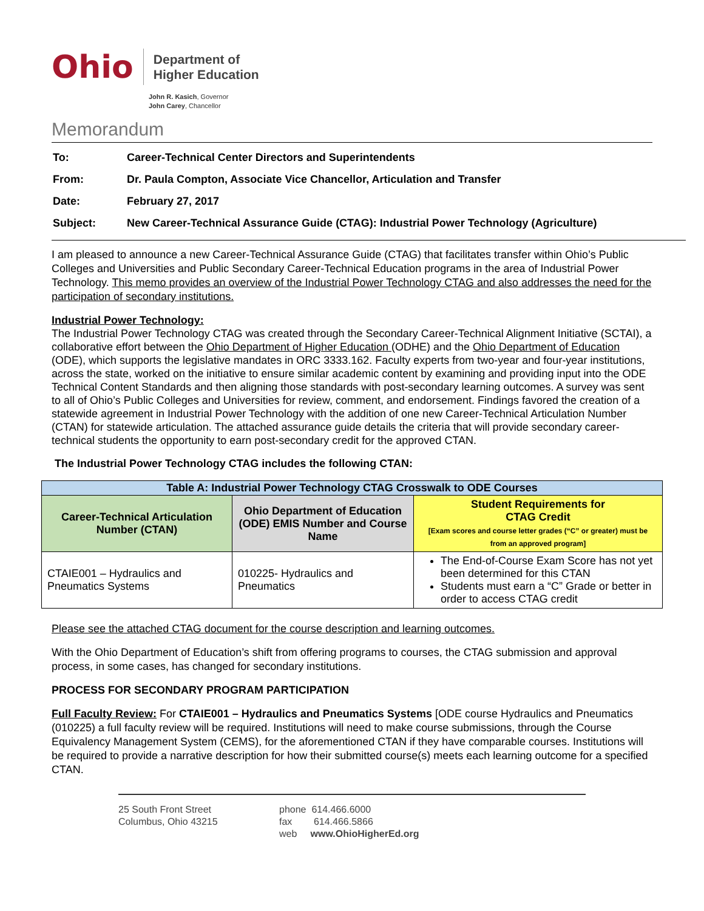Ohio
Department of
Higher Education
John R. Kasich, Governor
John Carey, Chancellor
Memorandum
| To: | Career-Technical Center Directors and Superintendents |
| From: | Dr. Paula Compton, Associate Vice Chancellor, Articulation and Transfer |
| Date: | February 27, 2017 |
| Subject: | New Career-Technical Assurance Guide (CTAG): Industrial Power Technology (Agriculture) |
I am pleased to announce a new Career-Technical Assurance Guide (CTAG) that facilitates transfer within Ohio’s Public Colleges and Universities and Public Secondary Career-Technical Education programs in the area of Industrial Power Technology. This memo provides an overview of the Industrial Power Technology CTAG and also addresses the need for the participation of secondary institutions.
Industrial Power Technology:
The Industrial Power Technology CTAG was created through the Secondary Career-Technical Alignment Initiative (SCTAI), a collaborative effort between the Ohio Department of Higher Education (ODHE) and the Ohio Department of Education (ODE), which supports the legislative mandates in ORC 3333.162. Faculty experts from two-year and four-year institutions, across the state, worked on the initiative to ensure similar academic content by examining and providing input into the ODE Technical Content Standards and then aligning those standards with post-secondary learning outcomes. A survey was sent to all of Ohio’s Public Colleges and Universities for review, comment, and endorsement. Findings favored the creation of a statewide agreement in Industrial Power Technology with the addition of one new Career-Technical Articulation Number (CTAN) for statewide articulation. The attached assurance guide details the criteria that will provide secondary career-technical students the opportunity to earn post-secondary credit for the approved CTAN.
The Industrial Power Technology CTAG includes the following CTAN:
| Table A: Industrial Power Technology CTAG Crosswalk to ODE Courses | | |
| --- | --- | --- |
| Career-Technical Articulation Number (CTAN) | Ohio Department of Education (ODE) EMIS Number and Course Name | Student Requirements for CTAG Credit [Exam scores and course letter grades (“C” or greater) must be from an approved program] |
| CTAIE001 – Hydraulics and Pneumatics Systems | 010225- Hydraulics and Pneumatics | The End-of-Course Exam Score has not yet been determined for this CTAN Students must earn a “C” Grade or better in order to access CTAG credit |
Please see the attached CTAG document for the course description and learning outcomes.
With the Ohio Department of Education’s shift from offering programs to courses, the CTAG submission and approval process, in some cases, has changed for secondary institutions.
PROCESS FOR SECONDARY PROGRAM PARTICIPATION
Full Faculty Review: For CTAIE001 – Hydraulics and Pneumatics Systems [ODE course Hydraulics and Pneumatics (010225) a full faculty review will be required. Institutions will need to make course submissions, through the Course Equivalency Management System (CEMS), for the aforementioned CTAN if they have comparable courses. Institutions will be required to provide a narrative description for how their submitted course(s) meets each learning outcome for a specified CTAN.
25 South Front Street
Columbus, Ohio 43215
phone 614.466.6000
fax 614.466.5866
web www.OhioHigherEd.org